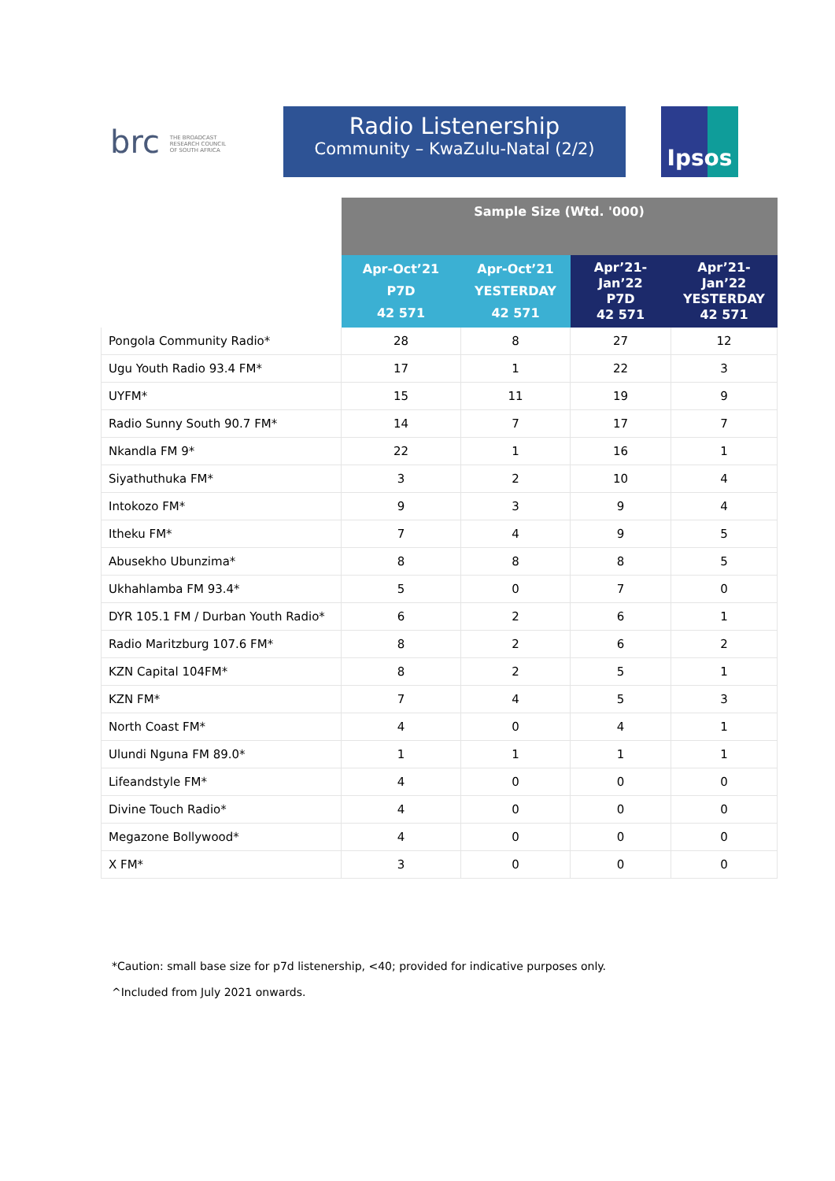brc THE BROADCAST RESEARCH COUNCIL OF SOUTH AFRICA
Radio Listenership
Community – KwaZulu-Natal (2/2)
Ipsos
| | Sample Size (Wtd. '000) | | | |
| --- | --- | --- | --- | --- |
| | Apr-Oct’21 P7D 42 571 | Apr-Oct’21 YESTERDAY 42 571 | Apr’21- Jan’22 P7D 42 571 | Apr’21- Jan’22 YESTERDAY 42 571 |
| Pongola Community Radio* | 28 | 8 | 27 | 12 |
| Ugu Youth Radio 93.4 FM* | 17 | 1 | 22 | 3 |
| UYFM* | 15 | 11 | 19 | 9 |
| Radio Sunny South 90.7 FM* | 14 | 7 | 17 | 7 |
| Nkandla FM 9* | 22 | 1 | 16 | 1 |
| Siyathuthuka FM* | 3 | 2 | 10 | 4 |
| Intokozo FM* | 9 | 3 | 9 | 4 |
| Itheku FM* | 7 | 4 | 9 | 5 |
| Abusekho Ubunzima* | 8 | 8 | 8 | 5 |
| Ukhahlamba FM 93.4* | 5 | 0 | 7 | 0 |
| DYR 105.1 FM / Durban Youth Radio* | 6 | 2 | 6 | 1 |
| Radio Maritzburg 107.6 FM* | 8 | 2 | 6 | 2 |
| KZN Capital 104FM* | 8 | 2 | 5 | 1 |
| KZN FM* | 7 | 4 | 5 | 3 |
| North Coast FM* | 4 | 0 | 4 | 1 |
| Ulundi Nguna FM 89.0* | 1 | 1 | 1 | 1 |
| Lifeandstyle FM* | 4 | 0 | 0 | 0 |
| Divine Touch Radio* | 4 | 0 | 0 | 0 |
| Megazone Bollywood* | 4 | 0 | 0 | 0 |
| X FM* | 3 | 0 | 0 | 0 |
*Caution: small base size for p7d listenership, <40; provided for indicative purposes only.
^Included from July 2021 onwards.